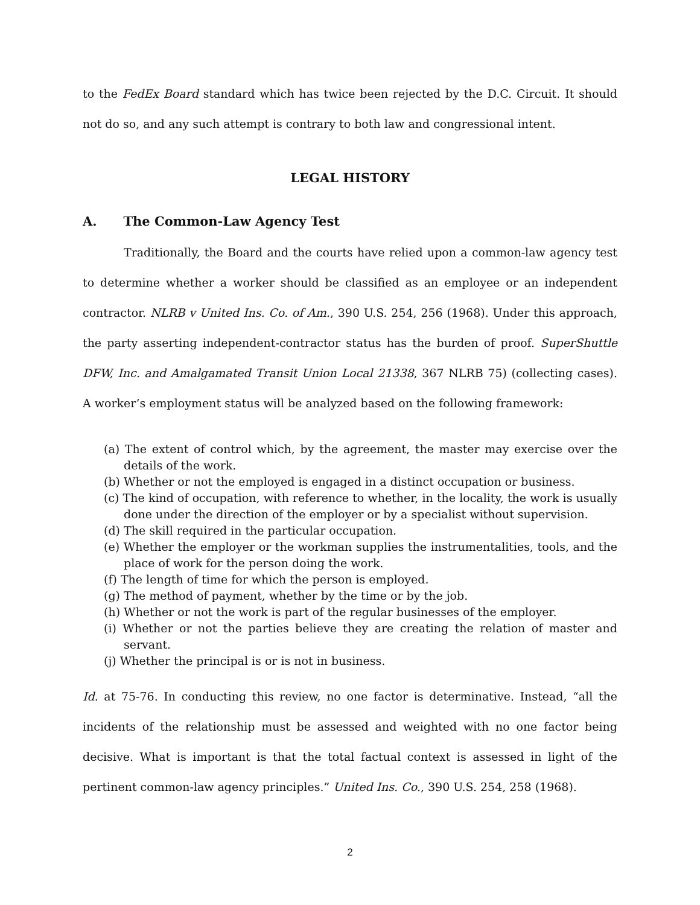to the FedEx Board standard which has twice been rejected by the D.C. Circuit. It should not do so, and any such attempt is contrary to both law and congressional intent.
LEGAL HISTORY
A. The Common-Law Agency Test
Traditionally, the Board and the courts have relied upon a common-law agency test to determine whether a worker should be classified as an employee or an independent contractor. NLRB v United Ins. Co. of Am., 390 U.S. 254, 256 (1968). Under this approach, the party asserting independent-contractor status has the burden of proof. SuperShuttle DFW, Inc. and Amalgamated Transit Union Local 21338, 367 NLRB 75) (collecting cases). A worker’s employment status will be analyzed based on the following framework:
(a) The extent of control which, by the agreement, the master may exercise over the details of the work.
(b) Whether or not the employed is engaged in a distinct occupation or business.
(c) The kind of occupation, with reference to whether, in the locality, the work is usually done under the direction of the employer or by a specialist without supervision.
(d) The skill required in the particular occupation.
(e) Whether the employer or the workman supplies the instrumentalities, tools, and the place of work for the person doing the work.
(f) The length of time for which the person is employed.
(g) The method of payment, whether by the time or by the job.
(h) Whether or not the work is part of the regular businesses of the employer.
(i) Whether or not the parties believe they are creating the relation of master and servant.
(j) Whether the principal is or is not in business.
Id. at 75-76. In conducting this review, no one factor is determinative. Instead, “all the incidents of the relationship must be assessed and weighted with no one factor being decisive. What is important is that the total factual context is assessed in light of the pertinent common-law agency principles.” United Ins. Co., 390 U.S. 254, 258 (1968).
2